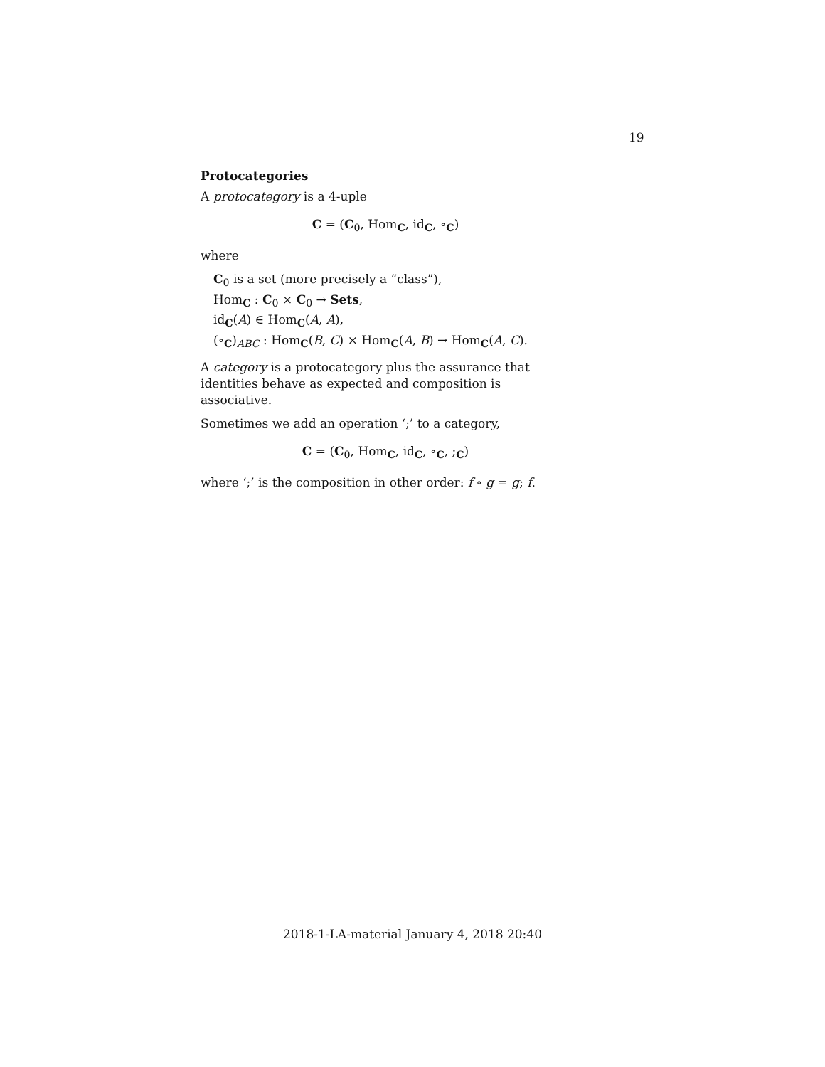19
Protocategories
A protocategory is a 4-uple
C = (C<sub>0</sub>, Hom<sub>C</sub>, id<sub>C</sub>, ∘<sub>C</sub>)
where
C<sub>0</sub> is a set (more precisely a “class”),
Hom<sub>C</sub> : C<sub>0</sub> × C<sub>0</sub> → Sets,
id<sub>C</sub>(A) ∈ Hom<sub>C</sub>(A, A),
(∘<sub>C</sub>)<sub>ABC</sub> : Hom<sub>C</sub>(B, C) × Hom<sub>C</sub>(A, B) → Hom<sub>C</sub>(A, C).
A category is a protocategory plus the assurance that identities behave as expected and composition is associative.
Sometimes we add an operation ‘;’ to a category,
C = (C<sub>0</sub>, Hom<sub>C</sub>, id<sub>C</sub>, ∘<sub>C</sub>, ;<sub>C</sub>)
where ‘;’ is the composition in other order: f ∘ g = g; f.
2018-1-LA-material January 4, 2018 20:40